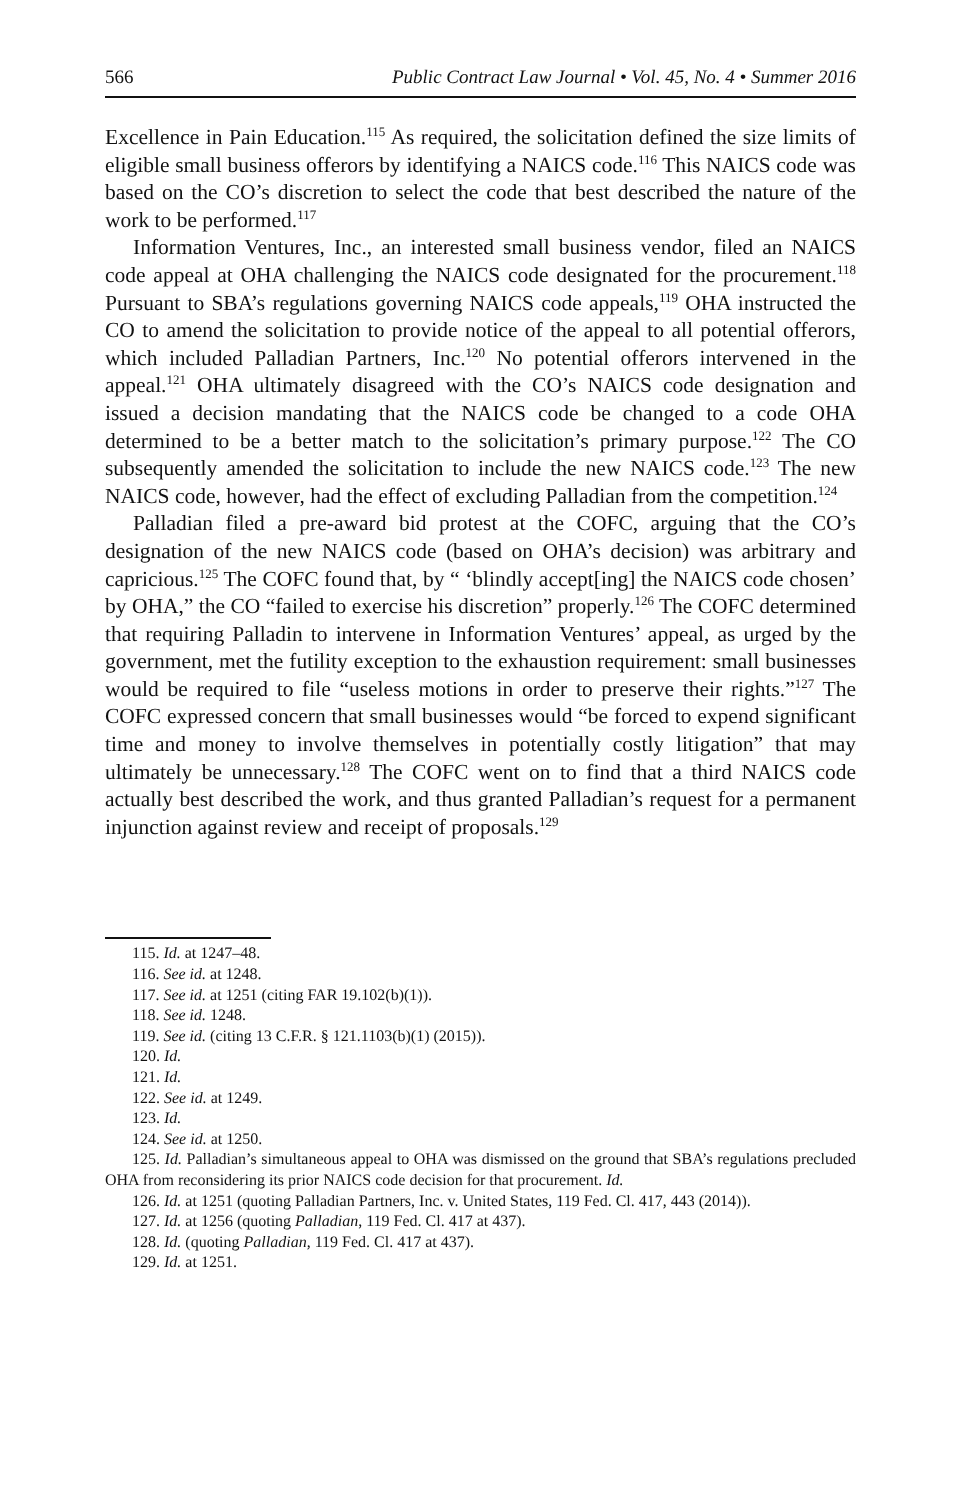566 Public Contract Law Journal • Vol. 45, No. 4 • Summer 2016
Excellence in Pain Education.<sup>115</sup> As required, the solicitation defined the size limits of eligible small business offerors by identifying a NAICS code.<sup>116</sup> This NAICS code was based on the CO’s discretion to select the code that best described the nature of the work to be performed.<sup>117</sup>
Information Ventures, Inc., an interested small business vendor, filed an NAICS code appeal at OHA challenging the NAICS code designated for the procurement.<sup>118</sup> Pursuant to SBA’s regulations governing NAICS code appeals,<sup>119</sup> OHA instructed the CO to amend the solicitation to provide notice of the appeal to all potential offerors, which included Palladian Partners, Inc.<sup>120</sup> No potential offerors intervened in the appeal.<sup>121</sup> OHA ultimately disagreed with the CO’s NAICS code designation and issued a decision mandating that the NAICS code be changed to a code OHA determined to be a better match to the solicitation’s primary purpose.<sup>122</sup> The CO subsequently amended the solicitation to include the new NAICS code.<sup>123</sup> The new NAICS code, however, had the effect of excluding Palladian from the competition.<sup>124</sup>
Palladian filed a pre-award bid protest at the COFC, arguing that the CO’s designation of the new NAICS code (based on OHA’s decision) was arbitrary and capricious.<sup>125</sup> The COFC found that, by “ ‘blindly accept[ing] the NAICS code chosen’ by OHA,” the CO “failed to exercise his discretion” properly.<sup>126</sup> The COFC determined that requiring Palladin to intervene in Information Ventures’ appeal, as urged by the government, met the futility exception to the exhaustion requirement: small businesses would be required to file “useless motions in order to preserve their rights.”<sup>127</sup> The COFC expressed concern that small businesses would “be forced to expend significant time and money to involve themselves in potentially costly litigation” that may ultimately be unnecessary.<sup>128</sup> The COFC went on to find that a third NAICS code actually best described the work, and thus granted Palladian’s request for a permanent injunction against review and receipt of proposals.<sup>129</sup>
115. Id. at 1247–48.
116. See id. at 1248.
117. See id. at 1251 (citing FAR 19.102(b)(1)).
118. See id. 1248.
119. See id. (citing 13 C.F.R. § 121.1103(b)(1) (2015)).
120. Id.
121. Id.
122. See id. at 1249.
123. Id.
124. See id. at 1250.
125. Id. Palladian’s simultaneous appeal to OHA was dismissed on the ground that SBA’s regulations precluded OHA from reconsidering its prior NAICS code decision for that procurement. Id.
126. Id. at 1251 (quoting Palladian Partners, Inc. v. United States, 119 Fed. Cl. 417, 443 (2014)).
127. Id. at 1256 (quoting Palladian, 119 Fed. Cl. 417 at 437).
128. Id. (quoting Palladian, 119 Fed. Cl. 417 at 437).
129. Id. at 1251.